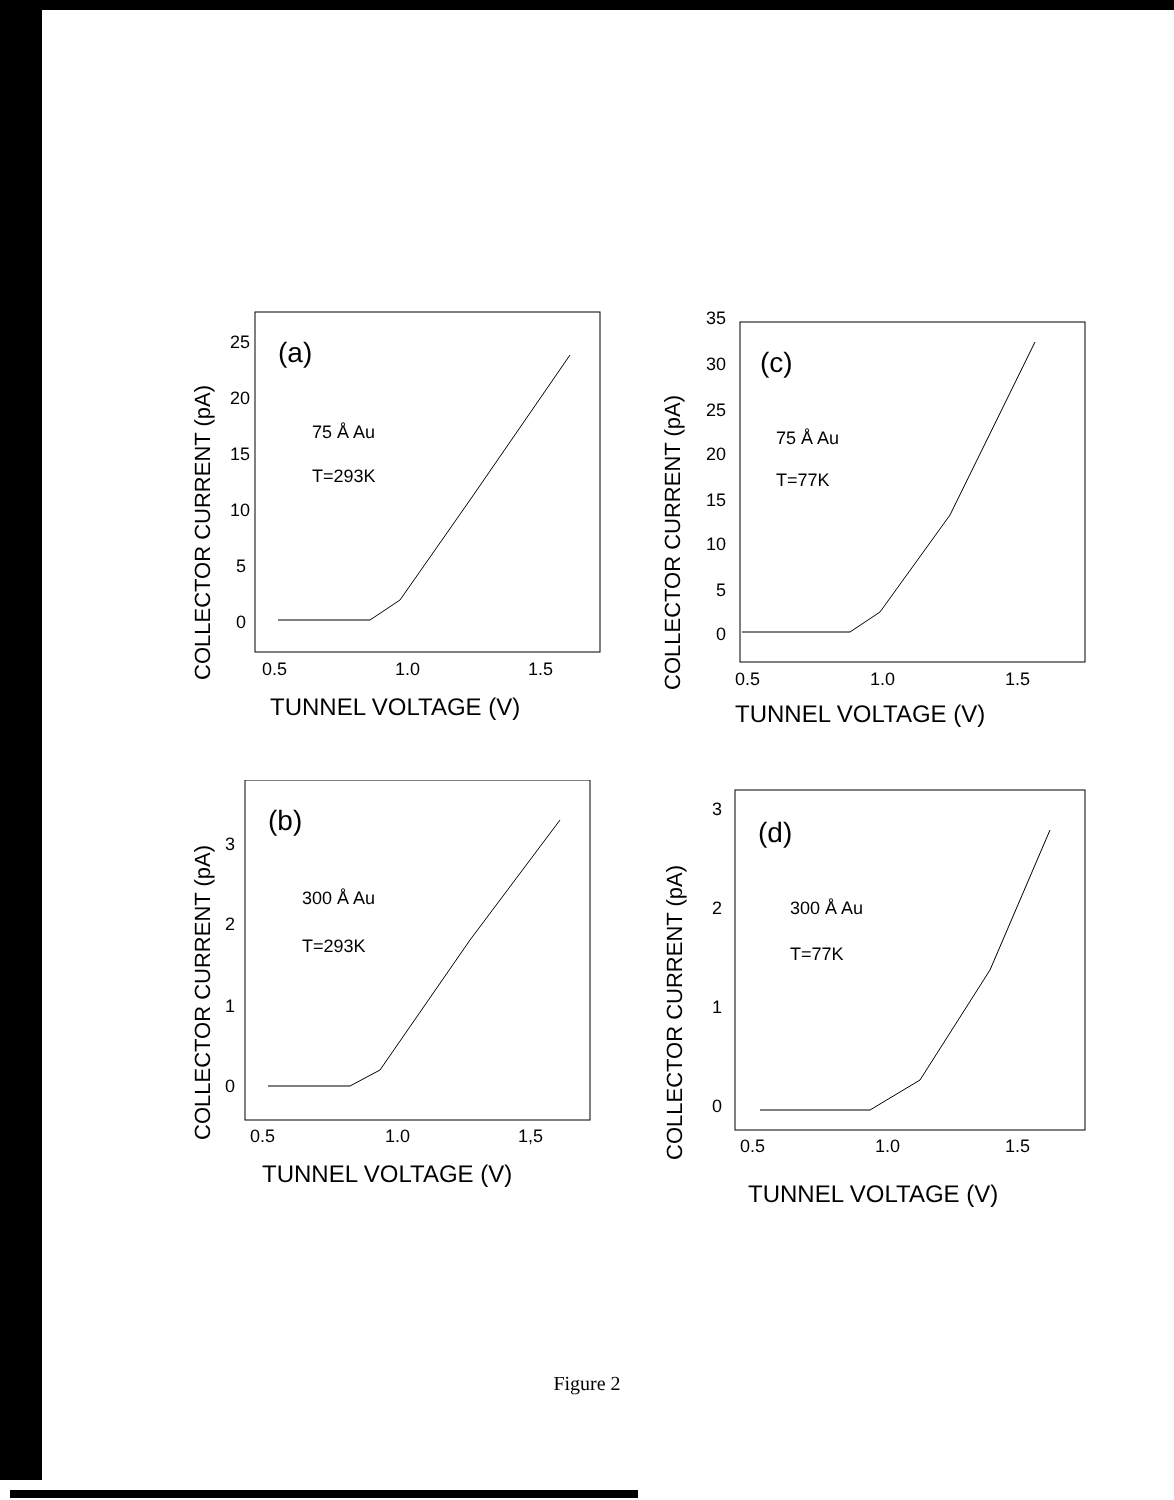COLLECTOR CURRENT (pA)
25
20
15
10
5
0
(a)
75 Å Au
T=293K
0.5
1.0
1.5
TUNNEL VOLTAGE (V)
COLLECTOR CURRENT (pA)
35
30
25
20
15
10
5
0
(c)
75 Å Au
T=77K
0.5
1.0
1.5
TUNNEL VOLTAGE (V)
COLLECTOR CURRENT (pA)
3
2
1
0
(b)
300 Å Au
T=293K
0.5
1.0
1,5
TUNNEL VOLTAGE (V)
COLLECTOR CURRENT (pA)
3
2
1
0
(d)
300 Å Au
T=77K
0.5
1.0
1.5
TUNNEL VOLTAGE (V)
Figure 2